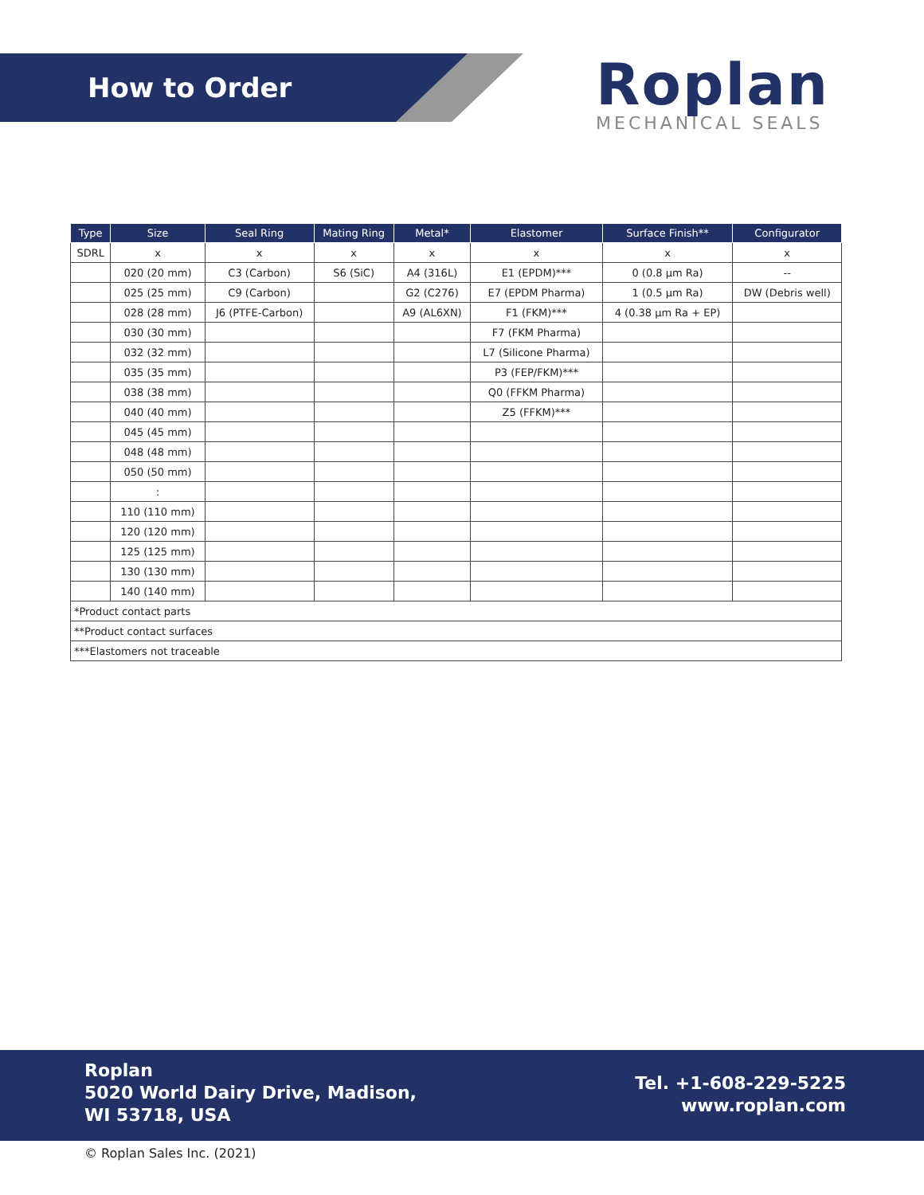How to Order
Roplan
MECHANICAL SEALS
| Type | Size | Seal Ring | Mating Ring | Metal* | Elastomer | Surface Finish** | Configurator |
| --- | --- | --- | --- | --- | --- | --- | --- |
| SDRL | x | x | x | x | x | x | x |
| | 020 (20 mm) | C3 (Carbon) | S6 (SiC) | A4 (316L) | E1 (EPDM)*** | 0 (0.8 µm Ra) | -- |
| | 025 (25 mm) | C9 (Carbon) | | G2 (C276) | E7 (EPDM Pharma) | 1 (0.5 µm Ra) | DW (Debris well) |
| | 028 (28 mm) | J6 (PTFE-Carbon) | | A9 (AL6XN) | F1 (FKM)*** | 4 (0.38 µm Ra + EP) | |
| | 030 (30 mm) | | | | F7 (FKM Pharma) | | |
| | 032 (32 mm) | | | | L7 (Silicone Pharma) | | |
| | 035 (35 mm) | | | | P3 (FEP/FKM)*** | | |
| | 038 (38 mm) | | | | Q0 (FFKM Pharma) | | |
| | 040 (40 mm) | | | | Z5 (FFKM)*** | | |
| | 045 (45 mm) | | | | | | |
| | 048 (48 mm) | | | | | | |
| | 050 (50 mm) | | | | | | |
| | : | | | | | | |
| | 110 (110 mm) | | | | | | |
| | 120 (120 mm) | | | | | | |
| | 125 (125 mm) | | | | | | |
| | 130 (130 mm) | | | | | | |
| | 140 (140 mm) | | | | | | |
| *Product contact parts | | | | | | | |
| **Product contact surfaces | | | | | | | |
| ***Elastomers not traceable | | | | | | | |
Roplan
5020 World Dairy Drive, Madison,
WI 53718, USA
Tel. +1-608-229-5225
www.roplan.com
© Roplan Sales Inc. (2021)